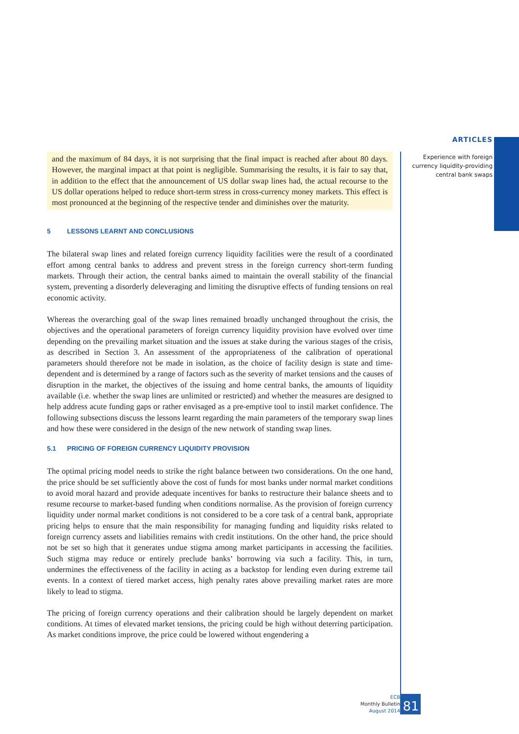ARTICLES
Experience with foreign
currency liquidity-providing
central bank swaps
and the maximum of 84 days, it is not surprising that the final impact is reached after about 80 days. However, the marginal impact at that point is negligible. Summarising the results, it is fair to say that, in addition to the effect that the announcement of US dollar swap lines had, the actual recourse to the US dollar operations helped to reduce short-term stress in cross-currency money markets. This effect is most pronounced at the beginning of the respective tender and diminishes over the maturity.
5 LESSONS LEARNT AND CONCLUSIONS
The bilateral swap lines and related foreign currency liquidity facilities were the result of a coordinated effort among central banks to address and prevent stress in the foreign currency short-term funding markets. Through their action, the central banks aimed to maintain the overall stability of the financial system, preventing a disorderly deleveraging and limiting the disruptive effects of funding tensions on real economic activity.
Whereas the overarching goal of the swap lines remained broadly unchanged throughout the crisis, the objectives and the operational parameters of foreign currency liquidity provision have evolved over time depending on the prevailing market situation and the issues at stake during the various stages of the crisis, as described in Section 3. An assessment of the appropriateness of the calibration of operational parameters should therefore not be made in isolation, as the choice of facility design is state and time-dependent and is determined by a range of factors such as the severity of market tensions and the causes of disruption in the market, the objectives of the issuing and home central banks, the amounts of liquidity available (i.e. whether the swap lines are unlimited or restricted) and whether the measures are designed to help address acute funding gaps or rather envisaged as a pre-emptive tool to instil market confidence. The following subsections discuss the lessons learnt regarding the main parameters of the temporary swap lines and how these were considered in the design of the new network of standing swap lines.
5.1 PRICING OF FOREIGN CURRENCY LIQUIDITY PROVISION
The optimal pricing model needs to strike the right balance between two considerations. On the one hand, the price should be set sufficiently above the cost of funds for most banks under normal market conditions to avoid moral hazard and provide adequate incentives for banks to restructure their balance sheets and to resume recourse to market-based funding when conditions normalise. As the provision of foreign currency liquidity under normal market conditions is not considered to be a core task of a central bank, appropriate pricing helps to ensure that the main responsibility for managing funding and liquidity risks related to foreign currency assets and liabilities remains with credit institutions. On the other hand, the price should not be set so high that it generates undue stigma among market participants in accessing the facilities. Such stigma may reduce or entirely preclude banks’ borrowing via such a facility. This, in turn, undermines the effectiveness of the facility in acting as a backstop for lending even during extreme tail events. In a context of tiered market access, high penalty rates above prevailing market rates are more likely to lead to stigma.
The pricing of foreign currency operations and their calibration should be largely dependent on market conditions. At times of elevated market tensions, the pricing could be high without deterring participation. As market conditions improve, the price could be lowered without engendering a
ECB
Monthly Bulletin
August 2014
81